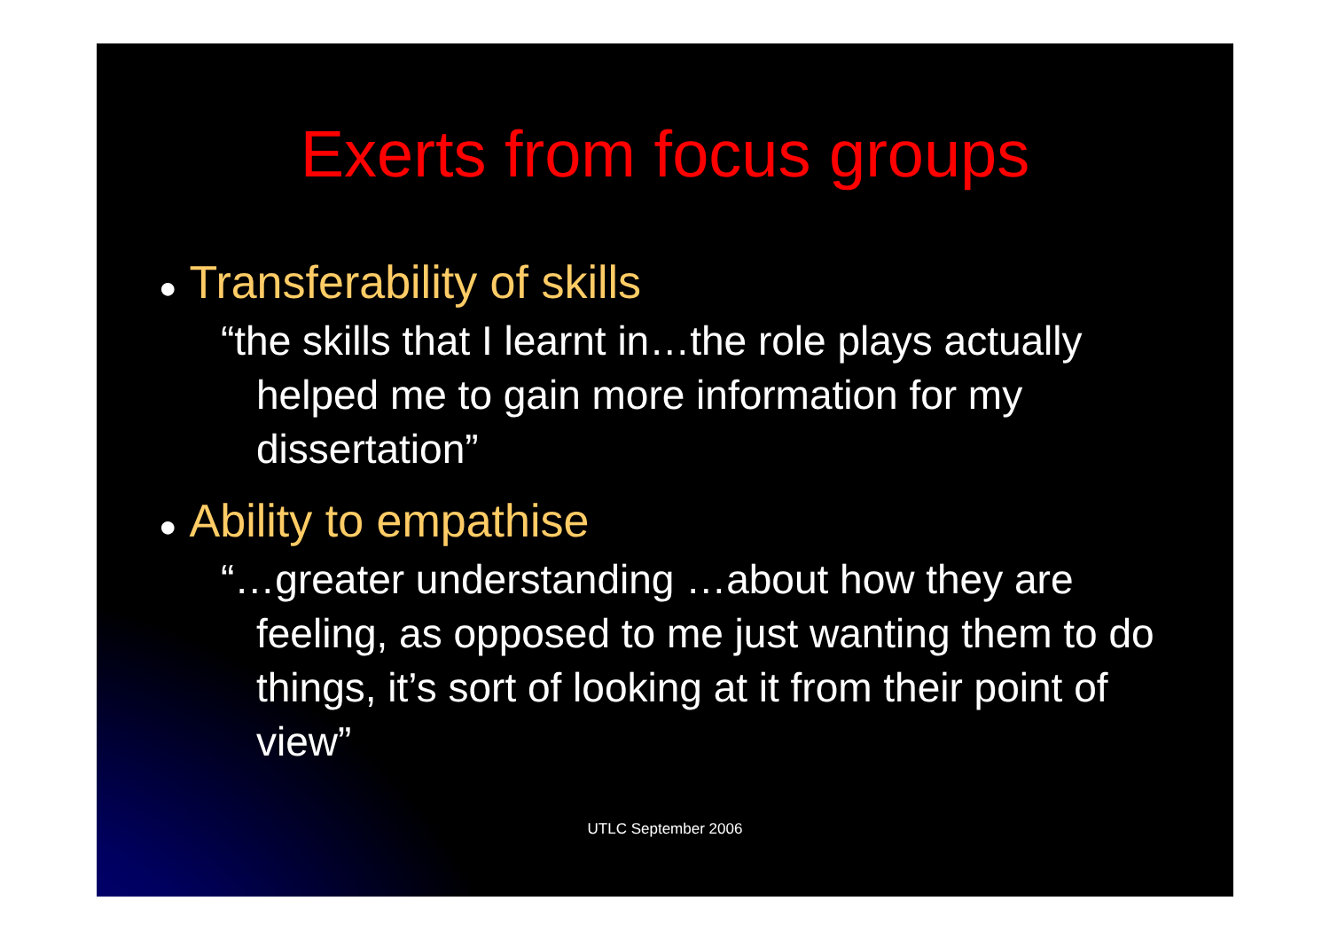Exerts from focus groups
● Transferability of skills
“the skills that I learnt in…the role plays actually helped me to gain more information for my dissertation”
● Ability to empathise
“…greater understanding …about how they are feeling, as opposed to me just wanting them to do things, it’s sort of looking at it from their point of view”
UTLC September 2006